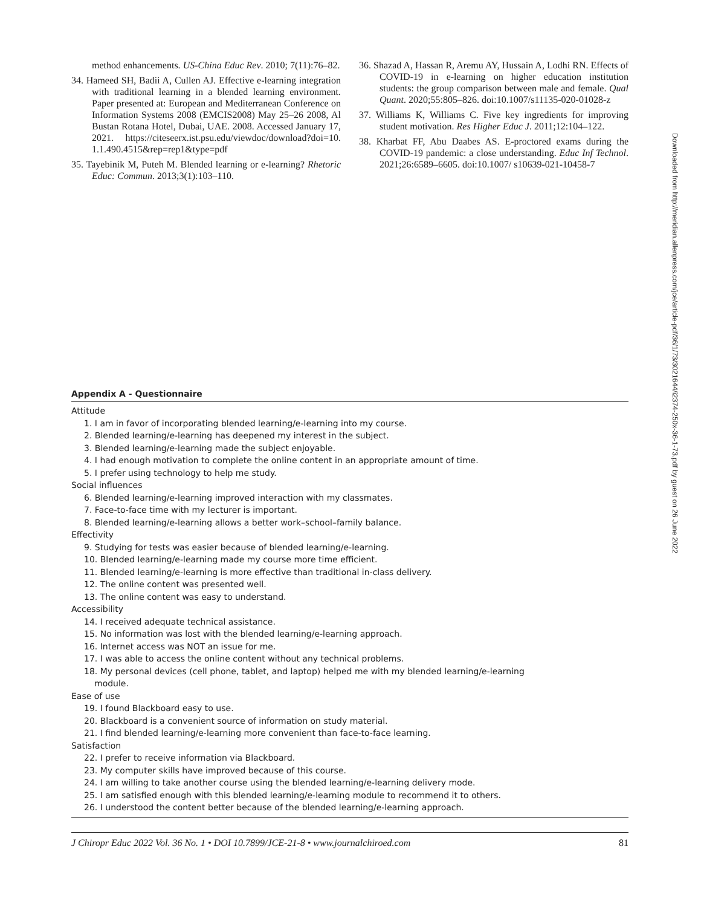method enhancements. US-China Educ Rev. 2010; 7(11):76–82.
34. Hameed SH, Badii A, Cullen AJ. Effective e-learning integration with traditional learning in a blended learning environment. Paper presented at: European and Mediterranean Conference on Information Systems 2008 (EMCIS2008) May 25–26 2008, Al Bustan Rotana Hotel, Dubai, UAE. 2008. Accessed January 17, 2021. https://citeseerx.ist.psu.edu/viewdoc/download?doi=10. 1.1.490.4515&rep=rep1&type=pdf
35. Tayebinik M, Puteh M. Blended learning or e-learning? Rhetoric Educ: Commun. 2013;3(1):103–110.
36. Shazad A, Hassan R, Aremu AY, Hussain A, Lodhi RN. Effects of COVID-19 in e-learning on higher education institution students: the group comparison between male and female. Qual Quant. 2020;55:805–826. doi:10.1007/s11135-020-01028-z
37. Williams K, Williams C. Five key ingredients for improving student motivation. Res Higher Educ J. 2011;12:104–122.
38. Kharbat FF, Abu Daabes AS. E-proctored exams during the COVID-19 pandemic: a close understanding. Educ Inf Technol. 2021;26:6589–6605. doi:10.1007/ s10639-021-10458-7
Appendix A - Questionnaire
| Attitude |
| 1. I am in favor of incorporating blended learning/e-learning into my course. |
| 2. Blended learning/e-learning has deepened my interest in the subject. |
| 3. Blended learning/e-learning made the subject enjoyable. |
| 4. I had enough motivation to complete the online content in an appropriate amount of time. |
| 5. I prefer using technology to help me study. |
| Social influences |
| 6. Blended learning/e-learning improved interaction with my classmates. |
| 7. Face-to-face time with my lecturer is important. |
| 8. Blended learning/e-learning allows a better work–school–family balance. |
| Effectivity |
| 9. Studying for tests was easier because of blended learning/e-learning. |
| 10. Blended learning/e-learning made my course more time efficient. |
| 11. Blended learning/e-learning is more effective than traditional in-class delivery. |
| 12. The online content was presented well. |
| 13. The online content was easy to understand. |
| Accessibility |
| 14. I received adequate technical assistance. |
| 15. No information was lost with the blended learning/e-learning approach. |
| 16. Internet access was NOT an issue for me. |
| 17. I was able to access the online content without any technical problems. |
| 18. My personal devices (cell phone, tablet, and laptop) helped me with my blended learning/e-learning module. |
| Ease of use |
| 19. I found Blackboard easy to use. |
| 20. Blackboard is a convenient source of information on study material. |
| 21. I find blended learning/e-learning more convenient than face-to-face learning. |
| Satisfaction |
| 22. I prefer to receive information via Blackboard. |
| 23. My computer skills have improved because of this course. |
| 24. I am willing to take another course using the blended learning/e-learning delivery mode. |
| 25. I am satisfied enough with this blended learning/e-learning module to recommend it to others. |
| 26. I understood the content better because of the blended learning/e-learning approach. |
J Chiropr Educ 2022 Vol. 36 No. 1 • DOI 10.7899/JCE-21-8 • www.journalchiroed.com 81
Downloaded from http://meridian.allenpress.com/jce/article-pdf/36/1/73/3021644/i2374-250x-36-1-73.pdf by guest on 26 June 2022